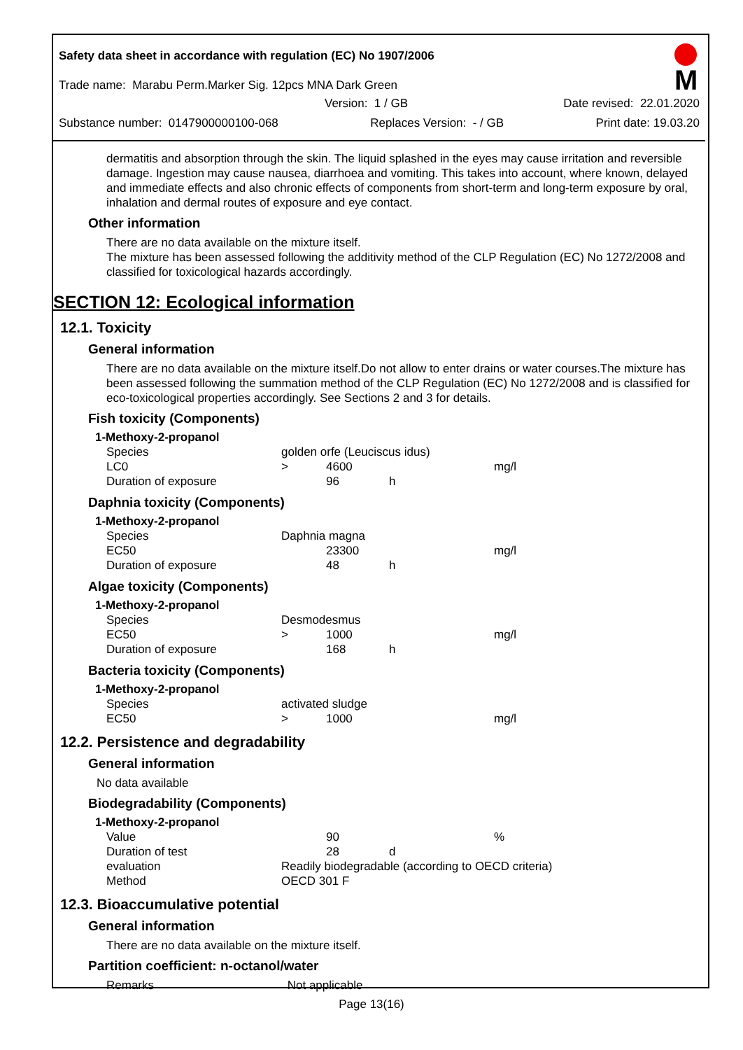Safety data sheet in accordance with regulation (EC) No 1907/2006
M
Trade name: Marabu Perm.Marker Sig. 12pcs MNA Dark Green
Version: 1 / GB Date revised: 22.01.2020
Substance number: 0147900000100-068 Replaces Version: - / GB Print date: 19.03.20
dermatitis and absorption through the skin. The liquid splashed in the eyes may cause irritation and reversible damage. Ingestion may cause nausea, diarrhoea and vomiting. This takes into account, where known, delayed and immediate effects and also chronic effects of components from short-term and long-term exposure by oral, inhalation and dermal routes of exposure and eye contact.
Other information
There are no data available on the mixture itself.
The mixture has been assessed following the additivity method of the CLP Regulation (EC) No 1272/2008 and classified for toxicological hazards accordingly.
SECTION 12: Ecological information
12.1. Toxicity
General information
There are no data available on the mixture itself.Do not allow to enter drains or water courses.The mixture has been assessed following the summation method of the CLP Regulation (EC) No 1272/2008 and is classified for eco-toxicological properties accordingly. See Sections 2 and 3 for details.
Fish toxicity (Components)
| 1-Methoxy-2-propanol | | | | |
| Species | golden orfe (Leuciscus idus) | | | |
| LC0 | > | 4600 | | mg/l |
| Duration of exposure | | 96 | h | |
Daphnia toxicity (Components)
| 1-Methoxy-2-propanol | | | | |
| Species | Daphnia magna | | | |
| EC50 | | 23300 | | mg/l |
| Duration of exposure | | 48 | h | |
Algae toxicity (Components)
| 1-Methoxy-2-propanol | | | | |
| Species | Desmodesmus | | | |
| EC50 | > | 1000 | | mg/l |
| Duration of exposure | | 168 | h | |
Bacteria toxicity (Components)
| 1-Methoxy-2-propanol | | | | |
| Species | activated sludge | | | |
| EC50 | > | 1000 | | mg/l |
12.2. Persistence and degradability
General information
No data available
Biodegradability (Components)
| 1-Methoxy-2-propanol | | | | |
| Value | | 90 | | % |
| Duration of test | | 28 | d | |
| evaluation | Readily biodegradable (according to OECD criteria) | | | |
| Method | OECD 301 F | | | |
12.3. Bioaccumulative potential
General information
There are no data available on the mixture itself.
Partition coefficient: n-octanol/water
Remarks Not applicable
Page 13(16)